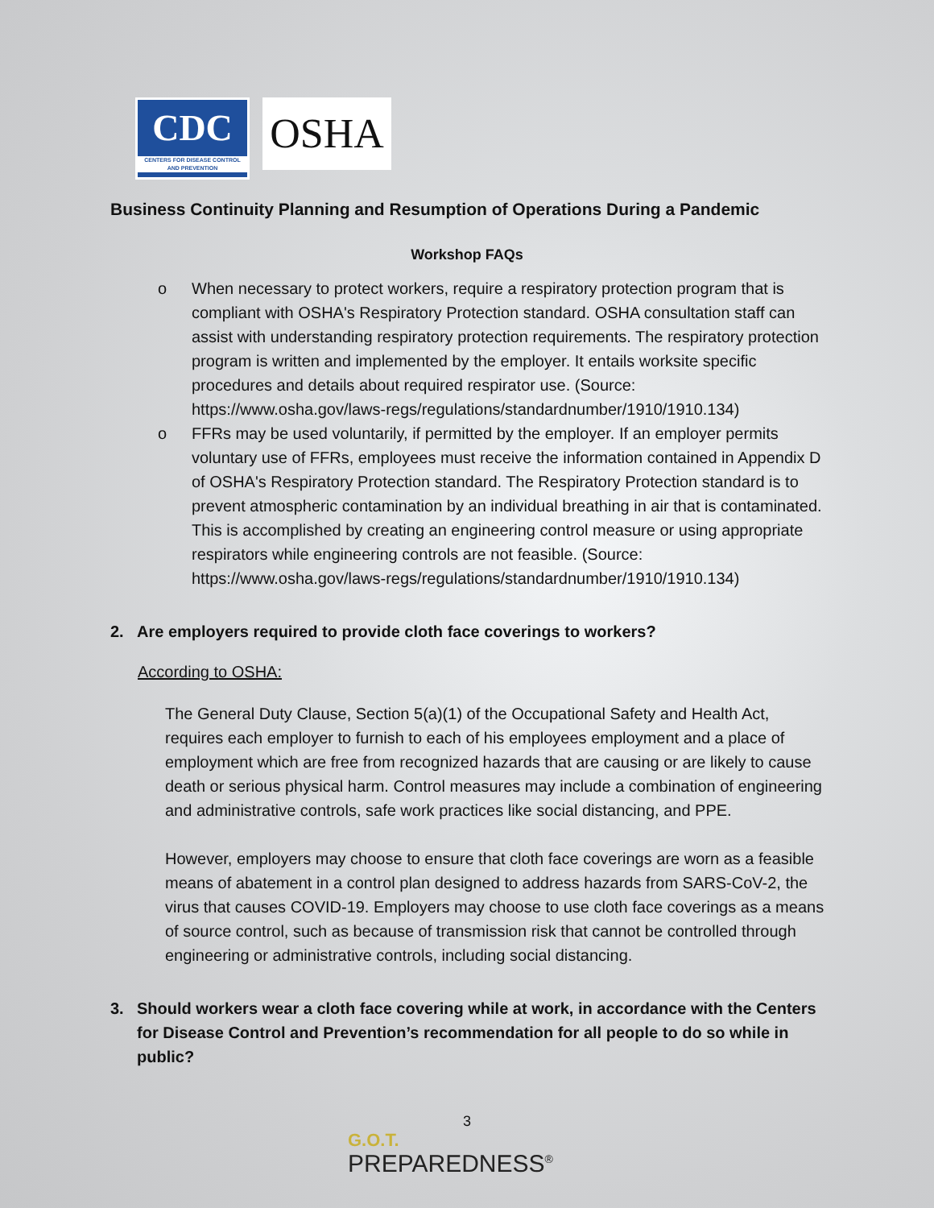CDC
CENTERS FOR DISEASE CONTROL AND PREVENTION
OSHA
Business Continuity Planning and Resumption of Operations During a Pandemic
Workshop FAQs
o When necessary to protect workers, require a respiratory protection program that is compliant with OSHA's Respiratory Protection standard. OSHA consultation staff can assist with understanding respiratory protection requirements. The respiratory protection program is written and implemented by the employer. It entails worksite specific procedures and details about required respirator use. (Source: https://www.osha.gov/laws-regs/regulations/standardnumber/1910/1910.134)
o FFRs may be used voluntarily, if permitted by the employer. If an employer permits voluntary use of FFRs, employees must receive the information contained in Appendix D of OSHA's Respiratory Protection standard. The Respiratory Protection standard is to prevent atmospheric contamination by an individual breathing in air that is contaminated. This is accomplished by creating an engineering control measure or using appropriate respirators while engineering controls are not feasible. (Source: https://www.osha.gov/laws-regs/regulations/standardnumber/1910/1910.134)
2. Are employers required to provide cloth face coverings to workers?
According to OSHA:
The General Duty Clause, Section 5(a)(1) of the Occupational Safety and Health Act, requires each employer to furnish to each of his employees employment and a place of employment which are free from recognized hazards that are causing or are likely to cause death or serious physical harm. Control measures may include a combination of engineering and administrative controls, safe work practices like social distancing, and PPE.
However, employers may choose to ensure that cloth face coverings are worn as a feasible means of abatement in a control plan designed to address hazards from SARS-CoV-2, the virus that causes COVID-19. Employers may choose to use cloth face coverings as a means of source control, such as because of transmission risk that cannot be controlled through engineering or administrative controls, including social distancing.
3. Should workers wear a cloth face covering while at work, in accordance with the Centers for Disease Control and Prevention’s recommendation for all people to do so while in public?
3
G.O.T.
PREPAREDNESS<sup>®</sup>